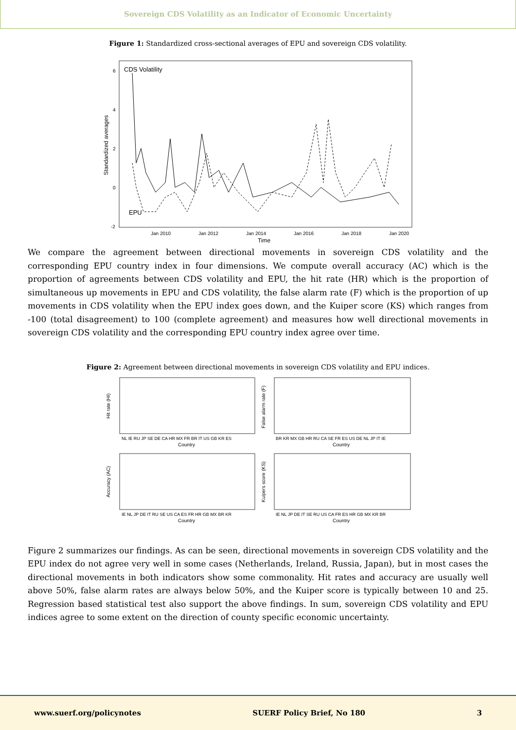Sovereign CDS Volatility as an Indicator of Economic Uncertainty
Figure 1: Standardized cross-sectional averages of EPU and sovereign CDS volatility.
CDS Volatility
EPU
Standardized averages
6
4
2
0
-2
Jan 2010
Jan 2012
Jan 2014
Jan 2016
Jan 2018
Jan 2020
Time
We compare the agreement between directional movements in sovereign CDS volatility and the corresponding EPU country index in four dimensions. We compute overall accuracy (AC) which is the proportion of agreements between CDS volatility and EPU, the hit rate (HR) which is the proportion of simultaneous up movements in EPU and CDS volatility, the false alarm rate (F) which is the proportion of up movements in CDS volatility when the EPU index goes down, and the Kuiper score (KS) which ranges from -100 (total disagreement) to 100 (complete agreement) and measures how well directional movements in sovereign CDS volatility and the corresponding EPU country index agree over time.
Figure 2: Agreement between directional movements in sovereign CDS volatility and EPU indices.
NL IE RU JP SE DE CA HR MX FR BR IT US GB KR ES
Country
BR KR MX GB HR RU CA SE FR ES US DE NL JP IT IE
Country
IE NL JP DE IT RU SE US CA ES FR HR GB MX BR KR
Country
IE NL JP DE IT SE RU US CA FR ES HR GB MX KR BR
Country
Hit rate (HI)
False alarm rate (F)
Accuracy (AC)
Kuipers score (KS)
Figure 2 summarizes our findings. As can be seen, directional movements in sovereign CDS volatility and the EPU index do not agree very well in some cases (Netherlands, Ireland, Russia, Japan), but in most cases the directional movements in both indicators show some commonality. Hit rates and accuracy are usually well above 50%, false alarm rates are always below 50%, and the Kuiper score is typically between 10 and 25. Regression based statistical test also support the above findings. In sum, sovereign CDS volatility and EPU indices agree to some extent on the direction of county specific economic uncertainty.
www.suerf.org/policynotes SUERF Policy Brief, No 180 3